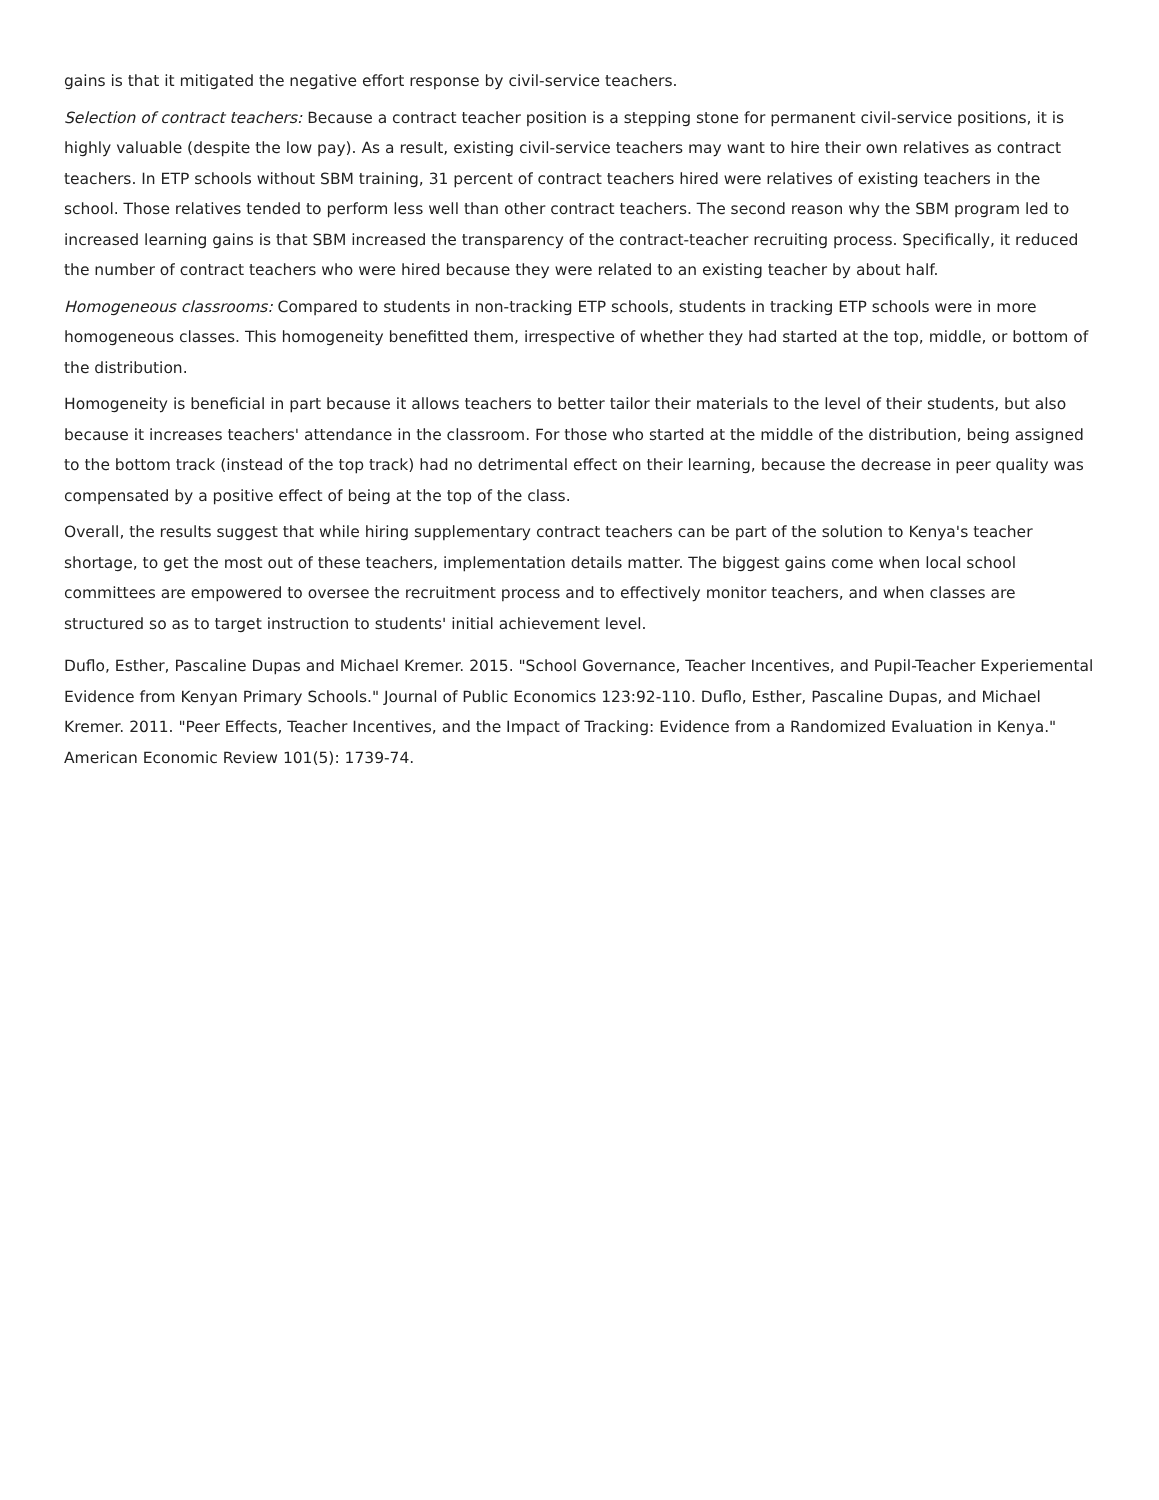gains is that it mitigated the negative effort response by civil-service teachers.
Selection of contract teachers: Because a contract teacher position is a stepping stone for permanent civil-service positions, it is highly valuable (despite the low pay). As a result, existing civil-service teachers may want to hire their own relatives as contract teachers. In ETP schools without SBM training, 31 percent of contract teachers hired were relatives of existing teachers in the school. Those relatives tended to perform less well than other contract teachers. The second reason why the SBM program led to increased learning gains is that SBM increased the transparency of the contract-teacher recruiting process. Specifically, it reduced the number of contract teachers who were hired because they were related to an existing teacher by about half.
Homogeneous classrooms: Compared to students in non-tracking ETP schools, students in tracking ETP schools were in more homogeneous classes. This homogeneity benefitted them, irrespective of whether they had started at the top, middle, or bottom of the distribution.
Homogeneity is beneficial in part because it allows teachers to better tailor their materials to the level of their students, but also because it increases teachers' attendance in the classroom. For those who started at the middle of the distribution, being assigned to the bottom track (instead of the top track) had no detrimental effect on their learning, because the decrease in peer quality was compensated by a positive effect of being at the top of the class.
Overall, the results suggest that while hiring supplementary contract teachers can be part of the solution to Kenya's teacher shortage, to get the most out of these teachers, implementation details matter. The biggest gains come when local school committees are empowered to oversee the recruitment process and to effectively monitor teachers, and when classes are structured so as to target instruction to students' initial achievement level.
Duflo, Esther, Pascaline Dupas and Michael Kremer. 2015. "School Governance, Teacher Incentives, and Pupil-Teacher Experiemental Evidence from Kenyan Primary Schools." Journal of Public Economics 123:92-110. Duflo, Esther, Pascaline Dupas, and Michael Kremer. 2011. "Peer Effects, Teacher Incentives, and the Impact of Tracking: Evidence from a Randomized Evaluation in Kenya." American Economic Review 101(5): 1739-74.